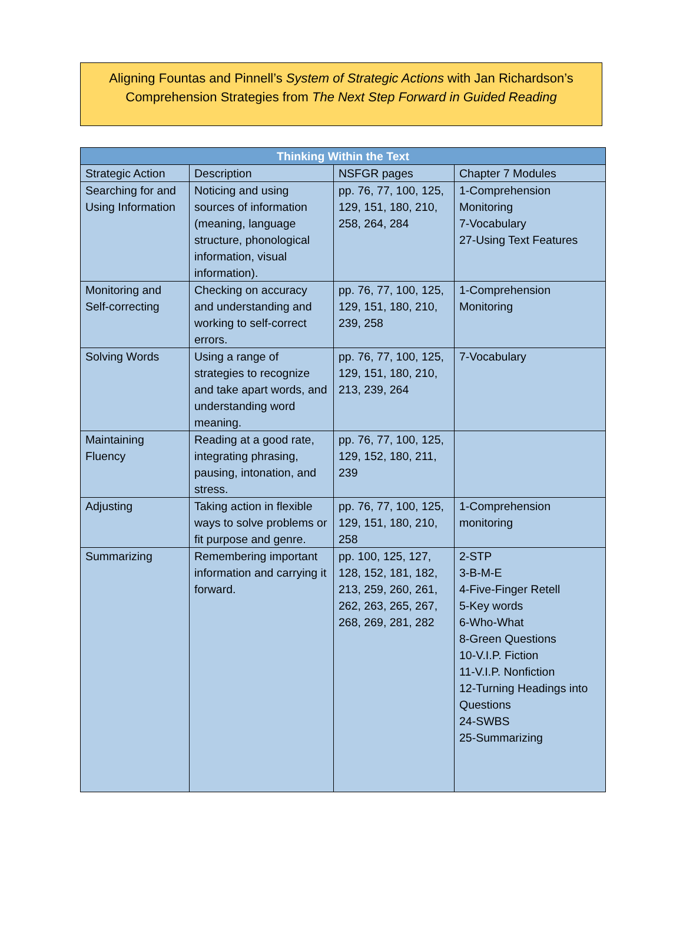Aligning Fountas and Pinnell’s System of Strategic Actions with Jan Richardson’s
Comprehension Strategies from The Next Step Forward in Guided Reading
| Thinking Within the Text | | | |
| --- | --- | --- | --- |
| Strategic Action | Description | NSFGR pages | Chapter 7 Modules |
| Searching for and Using Information | Noticing and using sources of information (meaning, language structure, phonological information, visual information). | pp. 76, 77, 100, 125, 129, 151, 180, 210, 258, 264, 284 | 1-Comprehension Monitoring 7-Vocabulary 27-Using Text Features |
| Monitoring and Self-correcting | Checking on accuracy and understanding and working to self-correct errors. | pp. 76, 77, 100, 125, 129, 151, 180, 210, 239, 258 | 1-Comprehension Monitoring |
| Solving Words | Using a range of strategies to recognize and take apart words, and understanding word meaning. | pp. 76, 77, 100, 125, 129, 151, 180, 210, 213, 239, 264 | 7-Vocabulary |
| Maintaining Fluency | Reading at a good rate, integrating phrasing, pausing, intonation, and stress. | pp. 76, 77, 100, 125, 129, 152, 180, 211, 239 | |
| Adjusting | Taking action in flexible ways to solve problems or fit purpose and genre. | pp. 76, 77, 100, 125, 129, 151, 180, 210, 258 | 1-Comprehension monitoring |
| Summarizing | Remembering important information and carrying it forward. | pp. 100, 125, 127, 128, 152, 181, 182, 213, 259, 260, 261, 262, 263, 265, 267, 268, 269, 281, 282 | 2-STP 3-B-M-E 4-Five-Finger Retell 5-Key words 6-Who-What 8-Green Questions 10-V.I.P. Fiction 11-V.I.P. Nonfiction 12-Turning Headings into Questions 24-SWBS 25-Summarizing |